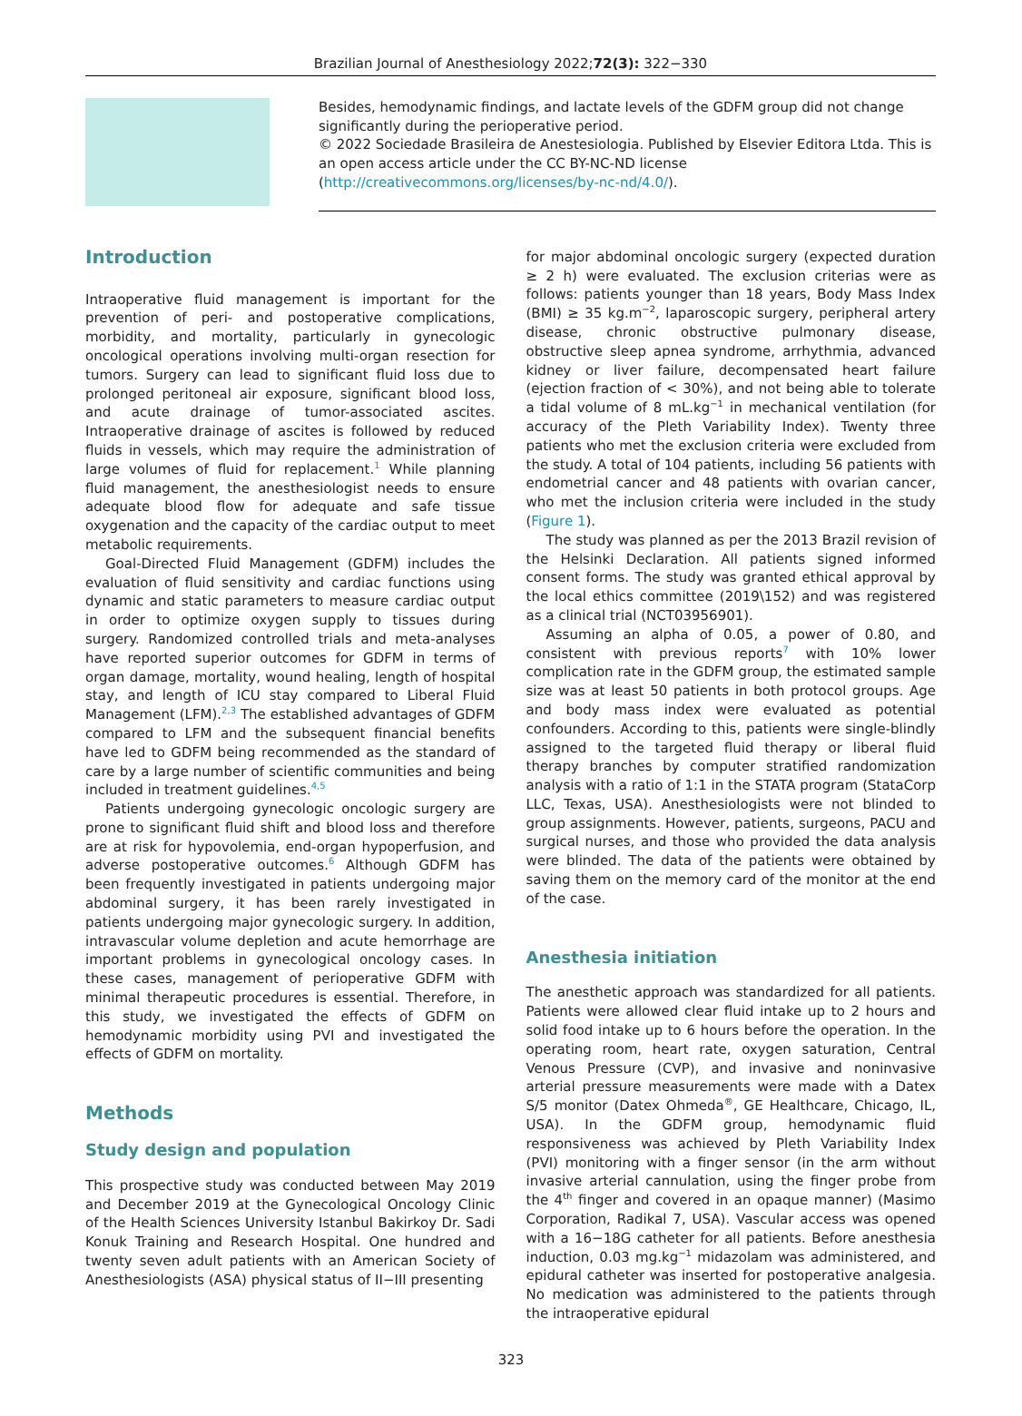Brazilian Journal of Anesthesiology 2022;72(3): 322−330
Besides, hemodynamic findings, and lactate levels of the GDFM group did not change significantly during the perioperative period.
© 2022 Sociedade Brasileira de Anestesiologia. Published by Elsevier Editora Ltda. This is an open access article under the CC BY-NC-ND license (http://creativecommons.org/licenses/by-nc-nd/4.0/).
Introduction
Intraoperative fluid management is important for the prevention of peri- and postoperative complications, morbidity, and mortality, particularly in gynecologic oncological operations involving multi-organ resection for tumors. Surgery can lead to significant fluid loss due to prolonged peritoneal air exposure, significant blood loss, and acute drainage of tumor-associated ascites. Intraoperative drainage of ascites is followed by reduced fluids in vessels, which may require the administration of large volumes of fluid for replacement.<sup>1</sup> While planning fluid management, the anesthesiologist needs to ensure adequate blood flow for adequate and safe tissue oxygenation and the capacity of the cardiac output to meet metabolic requirements.
Goal-Directed Fluid Management (GDFM) includes the evaluation of fluid sensitivity and cardiac functions using dynamic and static parameters to measure cardiac output in order to optimize oxygen supply to tissues during surgery. Randomized controlled trials and meta-analyses have reported superior outcomes for GDFM in terms of organ damage, mortality, wound healing, length of hospital stay, and length of ICU stay compared to Liberal Fluid Management (LFM).<sup>2,3</sup> The established advantages of GDFM compared to LFM and the subsequent financial benefits have led to GDFM being recommended as the standard of care by a large number of scientific communities and being included in treatment guidelines.<sup>4,5</sup>
Patients undergoing gynecologic oncologic surgery are prone to significant fluid shift and blood loss and therefore are at risk for hypovolemia, end-organ hypoperfusion, and adverse postoperative outcomes.<sup>6</sup> Although GDFM has been frequently investigated in patients undergoing major abdominal surgery, it has been rarely investigated in patients undergoing major gynecologic surgery. In addition, intravascular volume depletion and acute hemorrhage are important problems in gynecological oncology cases. In these cases, management of perioperative GDFM with minimal therapeutic procedures is essential. Therefore, in this study, we investigated the effects of GDFM on hemodynamic morbidity using PVI and investigated the effects of GDFM on mortality.
Methods
Study design and population
This prospective study was conducted between May 2019 and December 2019 at the Gynecological Oncology Clinic of the Health Sciences University Istanbul Bakirkoy Dr. Sadi Konuk Training and Research Hospital. One hundred and twenty seven adult patients with an American Society of Anesthesiologists (ASA) physical status of II−III presenting
for major abdominal oncologic surgery (expected duration ≥ 2 h) were evaluated. The exclusion criterias were as follows: patients younger than 18 years, Body Mass Index (BMI) ≥ 35 kg.m<sup>−2</sup>, laparoscopic surgery, peripheral artery disease, chronic obstructive pulmonary disease, obstructive sleep apnea syndrome, arrhythmia, advanced kidney or liver failure, decompensated heart failure (ejection fraction of < 30%), and not being able to tolerate a tidal volume of 8 mL.kg<sup>−1</sup> in mechanical ventilation (for accuracy of the Pleth Variability Index). Twenty three patients who met the exclusion criteria were excluded from the study. A total of 104 patients, including 56 patients with endometrial cancer and 48 patients with ovarian cancer, who met the inclusion criteria were included in the study (Figure 1).
The study was planned as per the 2013 Brazil revision of the Helsinki Declaration. All patients signed informed consent forms. The study was granted ethical approval by the local ethics committee (2019\152) and was registered as a clinical trial (NCT03956901).
Assuming an alpha of 0.05, a power of 0.80, and consistent with previous reports<sup>7</sup> with 10% lower complication rate in the GDFM group, the estimated sample size was at least 50 patients in both protocol groups. Age and body mass index were evaluated as potential confounders. According to this, patients were single-blindly assigned to the targeted fluid therapy or liberal fluid therapy branches by computer stratified randomization analysis with a ratio of 1:1 in the STATA program (StataCorp LLC, Texas, USA). Anesthesiologists were not blinded to group assignments. However, patients, surgeons, PACU and surgical nurses, and those who provided the data analysis were blinded. The data of the patients were obtained by saving them on the memory card of the monitor at the end of the case.
Anesthesia initiation
The anesthetic approach was standardized for all patients. Patients were allowed clear fluid intake up to 2 hours and solid food intake up to 6 hours before the operation. In the operating room, heart rate, oxygen saturation, Central Venous Pressure (CVP), and invasive and noninvasive arterial pressure measurements were made with a Datex S/5 monitor (Datex Ohmeda<sup>®</sup>, GE Healthcare, Chicago, IL, USA). In the GDFM group, hemodynamic fluid responsiveness was achieved by Pleth Variability Index (PVI) monitoring with a finger sensor (in the arm without invasive arterial cannulation, using the finger probe from the 4<sup>th</sup> finger and covered in an opaque manner) (Masimo Corporation, Radikal 7, USA). Vascular access was opened with a 16−18G catheter for all patients. Before anesthesia induction, 0.03 mg.kg<sup>−1</sup> midazolam was administered, and epidural catheter was inserted for postoperative analgesia. No medication was administered to the patients through the intraoperative epidural
323